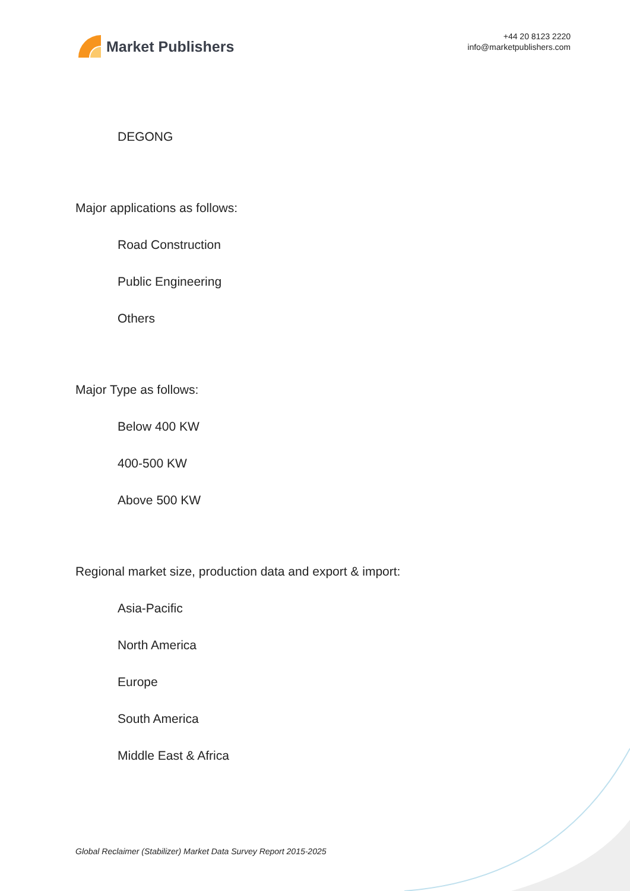Market Publishers
+44 20 8123 2220
info@marketpublishers.com
DEGONG
Major applications as follows:
Road Construction
Public Engineering
Others
Major Type as follows:
Below 400 KW
400-500 KW
Above 500 KW
Regional market size, production data and export & import:
Asia-Pacific
North America
Europe
South America
Middle East & Africa
Global Reclaimer (Stabilizer) Market Data Survey Report 2015-2025